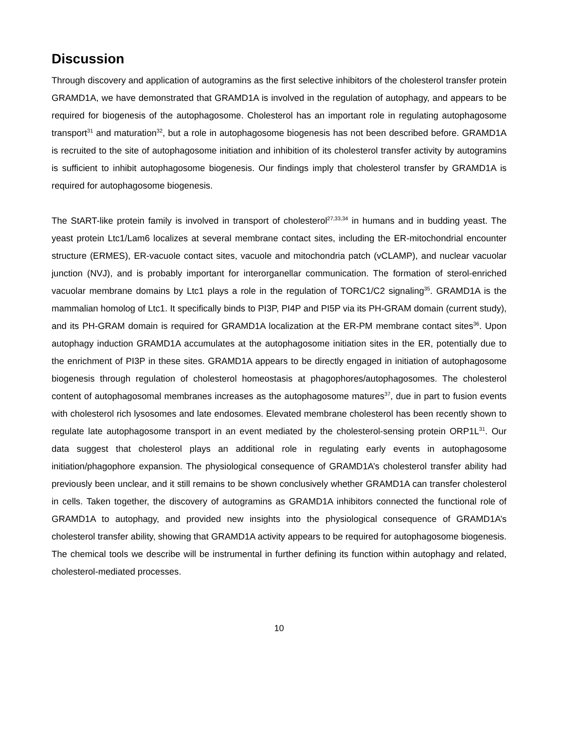Discussion
Through discovery and application of autogramins as the first selective inhibitors of the cholesterol transfer protein GRAMD1A, we have demonstrated that GRAMD1A is involved in the regulation of autophagy, and appears to be required for biogenesis of the autophagosome. Cholesterol has an important role in regulating autophagosome transport<sup>31</sup> and maturation<sup>32</sup>, but a role in autophagosome biogenesis has not been described before. GRAMD1A is recruited to the site of autophagosome initiation and inhibition of its cholesterol transfer activity by autogramins is sufficient to inhibit autophagosome biogenesis. Our findings imply that cholesterol transfer by GRAMD1A is required for autophagosome biogenesis.
The StART-like protein family is involved in transport of cholesterol<sup>27,33,34</sup> in humans and in budding yeast. The yeast protein Ltc1/Lam6 localizes at several membrane contact sites, including the ER-mitochondrial encounter structure (ERMES), ER-vacuole contact sites, vacuole and mitochondria patch (vCLAMP), and nuclear vacuolar junction (NVJ), and is probably important for interorganellar communication. The formation of sterol-enriched vacuolar membrane domains by Ltc1 plays a role in the regulation of TORC1/C2 signaling<sup>35</sup>. GRAMD1A is the mammalian homolog of Ltc1. It specifically binds to PI3P, PI4P and PI5P via its PH-GRAM domain (current study), and its PH-GRAM domain is required for GRAMD1A localization at the ER-PM membrane contact sites<sup>36</sup>. Upon autophagy induction GRAMD1A accumulates at the autophagosome initiation sites in the ER, potentially due to the enrichment of PI3P in these sites. GRAMD1A appears to be directly engaged in initiation of autophagosome biogenesis through regulation of cholesterol homeostasis at phagophores/autophagosomes. The cholesterol content of autophagosomal membranes increases as the autophagosome matures<sup>37</sup>, due in part to fusion events with cholesterol rich lysosomes and late endosomes. Elevated membrane cholesterol has been recently shown to regulate late autophagosome transport in an event mediated by the cholesterol-sensing protein ORP1L<sup>31</sup>. Our data suggest that cholesterol plays an additional role in regulating early events in autophagosome initiation/phagophore expansion. The physiological consequence of GRAMD1A’s cholesterol transfer ability had previously been unclear, and it still remains to be shown conclusively whether GRAMD1A can transfer cholesterol in cells. Taken together, the discovery of autogramins as GRAMD1A inhibitors connected the functional role of GRAMD1A to autophagy, and provided new insights into the physiological consequence of GRAMD1A’s cholesterol transfer ability, showing that GRAMD1A activity appears to be required for autophagosome biogenesis. The chemical tools we describe will be instrumental in further defining its function within autophagy and related, cholesterol-mediated processes.
10